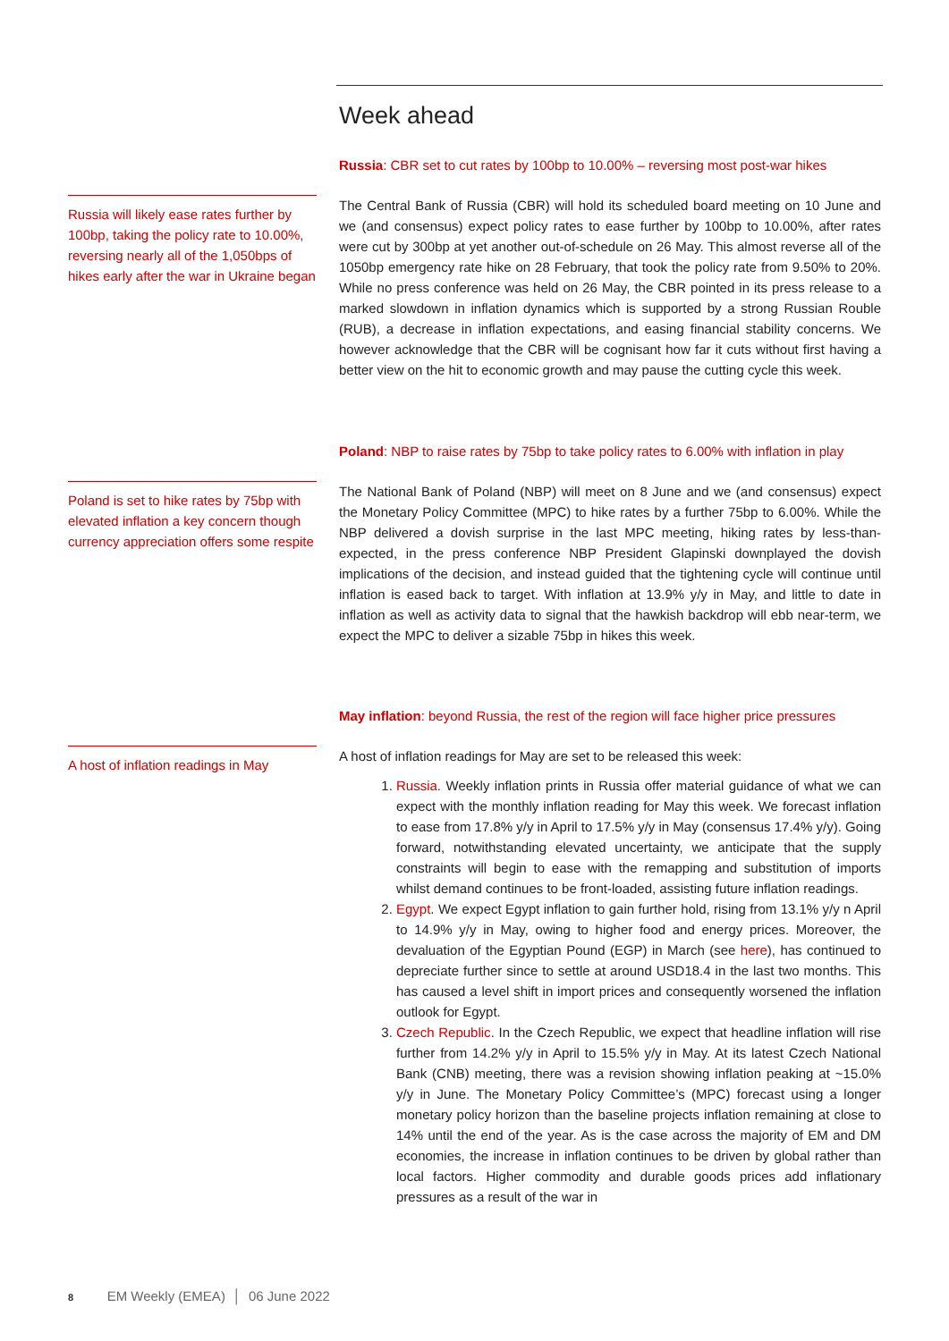Week ahead
Russia: CBR set to cut rates by 100bp to 10.00% – reversing most post-war hikes
Russia will likely ease rates further by 100bp, taking the policy rate to 10.00%, reversing nearly all of the 1,050bps of hikes early after the war in Ukraine began
The Central Bank of Russia (CBR) will hold its scheduled board meeting on 10 June and we (and consensus) expect policy rates to ease further by 100bp to 10.00%, after rates were cut by 300bp at yet another out-of-schedule on 26 May. This almost reverse all of the 1050bp emergency rate hike on 28 February, that took the policy rate from 9.50% to 20%. While no press conference was held on 26 May, the CBR pointed in its press release to a marked slowdown in inflation dynamics which is supported by a strong Russian Rouble (RUB), a decrease in inflation expectations, and easing financial stability concerns. We however acknowledge that the CBR will be cognisant how far it cuts without first having a better view on the hit to economic growth and may pause the cutting cycle this week.
Poland: NBP to raise rates by 75bp to take policy rates to 6.00% with inflation in play
Poland is set to hike rates by 75bp with elevated inflation a key concern though currency appreciation offers some respite
The National Bank of Poland (NBP) will meet on 8 June and we (and consensus) expect the Monetary Policy Committee (MPC) to hike rates by a further 75bp to 6.00%. While the NBP delivered a dovish surprise in the last MPC meeting, hiking rates by less-than-expected, in the press conference NBP President Glapinski downplayed the dovish implications of the decision, and instead guided that the tightening cycle will continue until inflation is eased back to target. With inflation at 13.9% y/y in May, and little to date in inflation as well as activity data to signal that the hawkish backdrop will ebb near-term, we expect the MPC to deliver a sizable 75bp in hikes this week.
May inflation: beyond Russia, the rest of the region will face higher price pressures
A host of inflation readings in May
A host of inflation readings for May are set to be released this week:
1. Russia. Weekly inflation prints in Russia offer material guidance of what we can expect with the monthly inflation reading for May this week. We forecast inflation to ease from 17.8% y/y in April to 17.5% y/y in May (consensus 17.4% y/y). Going forward, notwithstanding elevated uncertainty, we anticipate that the supply constraints will begin to ease with the remapping and substitution of imports whilst demand continues to be front-loaded, assisting future inflation readings.
2. Egypt. We expect Egypt inflation to gain further hold, rising from 13.1% y/y n April to 14.9% y/y in May, owing to higher food and energy prices. Moreover, the devaluation of the Egyptian Pound (EGP) in March (see here), has continued to depreciate further since to settle at around USD18.4 in the last two months. This has caused a level shift in import prices and consequently worsened the inflation outlook for Egypt.
3. Czech Republic. In the Czech Republic, we expect that headline inflation will rise further from 14.2% y/y in April to 15.5% y/y in May. At its latest Czech National Bank (CNB) meeting, there was a revision showing inflation peaking at ~15.0% y/y in June. The Monetary Policy Committee’s (MPC) forecast using a longer monetary policy horizon than the baseline projects inflation remaining at close to 14% until the end of the year. As is the case across the majority of EM and DM economies, the increase in inflation continues to be driven by global rather than local factors. Higher commodity and durable goods prices add inflationary pressures as a result of the war in
8 EM Weekly (EMEA) │ 06 June 2022